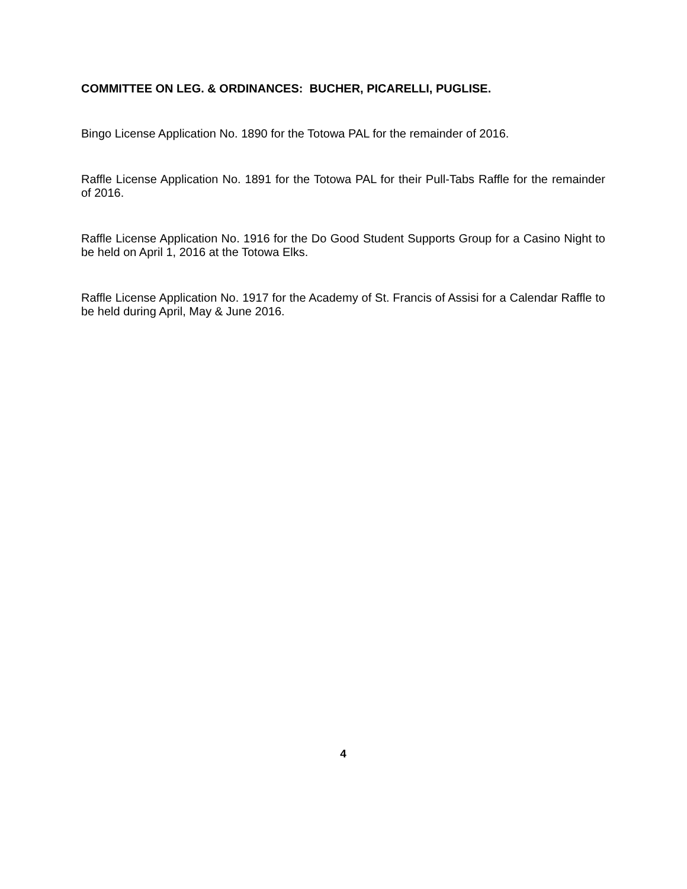COMMITTEE ON LEG. & ORDINANCES: BUCHER, PICARELLI, PUGLISE.
Bingo License Application No. 1890 for the Totowa PAL for the remainder of 2016.
Raffle License Application No. 1891 for the Totowa PAL for their Pull-Tabs Raffle for the remainder of 2016.
Raffle License Application No. 1916 for the Do Good Student Supports Group for a Casino Night to be held on April 1, 2016 at the Totowa Elks.
Raffle License Application No. 1917 for the Academy of St. Francis of Assisi for a Calendar Raffle to be held during April, May & June 2016.
4